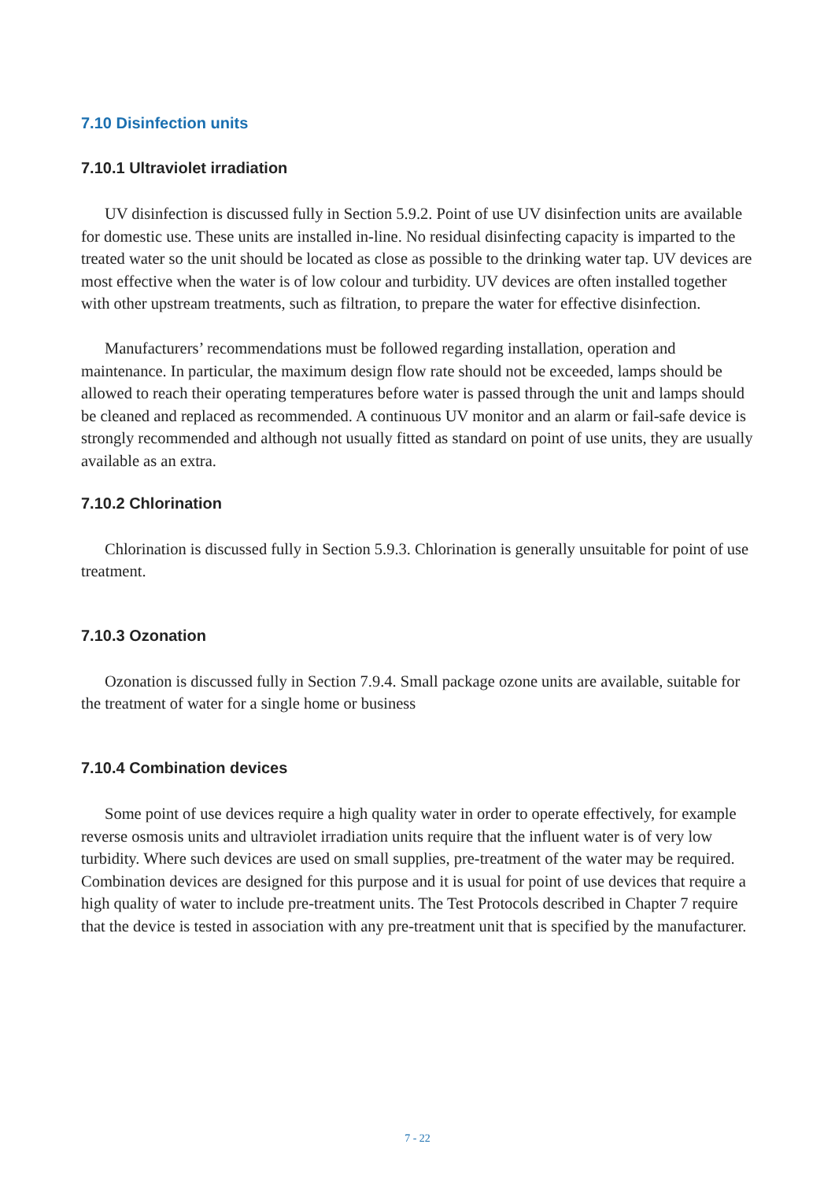7.10 Disinfection units
7.10.1 Ultraviolet irradiation
UV disinfection is discussed fully in Section 5.9.2. Point of use UV disinfection units are available for domestic use. These units are installed in-line. No residual disinfecting capacity is imparted to the treated water so the unit should be located as close as possible to the drinking water tap. UV devices are most effective when the water is of low colour and turbidity. UV devices are often installed together with other upstream treatments, such as filtration, to prepare the water for effective disinfection.
Manufacturers’ recommendations must be followed regarding installation, operation and maintenance. In particular, the maximum design flow rate should not be exceeded, lamps should be allowed to reach their operating temperatures before water is passed through the unit and lamps should be cleaned and replaced as recommended. A continuous UV monitor and an alarm or fail-safe device is strongly recommended and although not usually fitted as standard on point of use units, they are usually available as an extra.
7.10.2 Chlorination
Chlorination is discussed fully in Section 5.9.3. Chlorination is generally unsuitable for point of use treatment.
7.10.3 Ozonation
Ozonation is discussed fully in Section 7.9.4. Small package ozone units are available, suitable for the treatment of water for a single home or business
7.10.4 Combination devices
Some point of use devices require a high quality water in order to operate effectively, for example reverse osmosis units and ultraviolet irradiation units require that the influent water is of very low turbidity. Where such devices are used on small supplies, pre-treatment of the water may be required. Combination devices are designed for this purpose and it is usual for point of use devices that require a high quality of water to include pre-treatment units. The Test Protocols described in Chapter 7 require that the device is tested in association with any pre-treatment unit that is specified by the manufacturer.
7 - 22